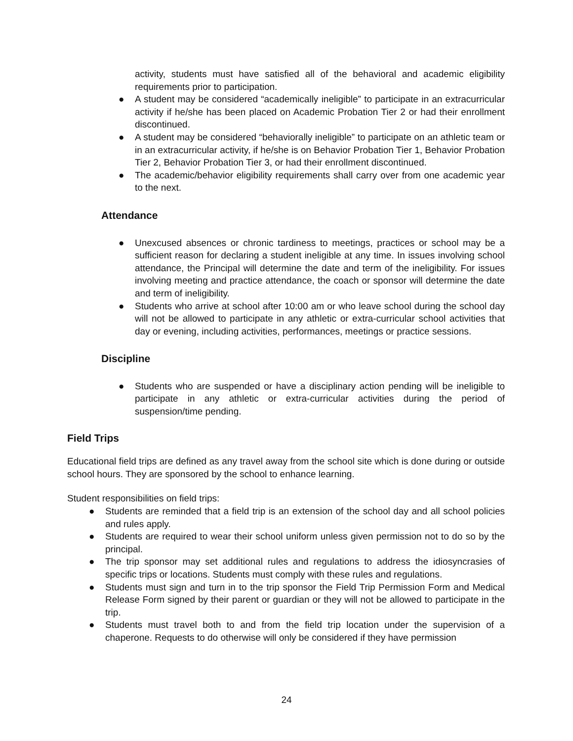activity, students must have satisfied all of the behavioral and academic eligibility requirements prior to participation.
● A student may be considered “academically ineligible” to participate in an extracurricular activity if he/she has been placed on Academic Probation Tier 2 or had their enrollment discontinued.
● A student may be considered “behaviorally ineligible” to participate on an athletic team or in an extracurricular activity, if he/she is on Behavior Probation Tier 1, Behavior Probation Tier 2, Behavior Probation Tier 3, or had their enrollment discontinued.
● The academic/behavior eligibility requirements shall carry over from one academic year to the next.
Attendance
● Unexcused absences or chronic tardiness to meetings, practices or school may be a sufficient reason for declaring a student ineligible at any time. In issues involving school attendance, the Principal will determine the date and term of the ineligibility. For issues involving meeting and practice attendance, the coach or sponsor will determine the date and term of ineligibility.
● Students who arrive at school after 10:00 am or who leave school during the school day will not be allowed to participate in any athletic or extra-curricular school activities that day or evening, including activities, performances, meetings or practice sessions.
Discipline
● Students who are suspended or have a disciplinary action pending will be ineligible to participate in any athletic or extra-curricular activities during the period of suspension/time pending.
Field Trips
Educational field trips are defined as any travel away from the school site which is done during or outside school hours. They are sponsored by the school to enhance learning.
Student responsibilities on field trips:
● Students are reminded that a field trip is an extension of the school day and all school policies and rules apply.
● Students are required to wear their school uniform unless given permission not to do so by the principal.
● The trip sponsor may set additional rules and regulations to address the idiosyncrasies of specific trips or locations. Students must comply with these rules and regulations.
● Students must sign and turn in to the trip sponsor the Field Trip Permission Form and Medical Release Form signed by their parent or guardian or they will not be allowed to participate in the trip.
● Students must travel both to and from the field trip location under the supervision of a chaperone. Requests to do otherwise will only be considered if they have permission
24